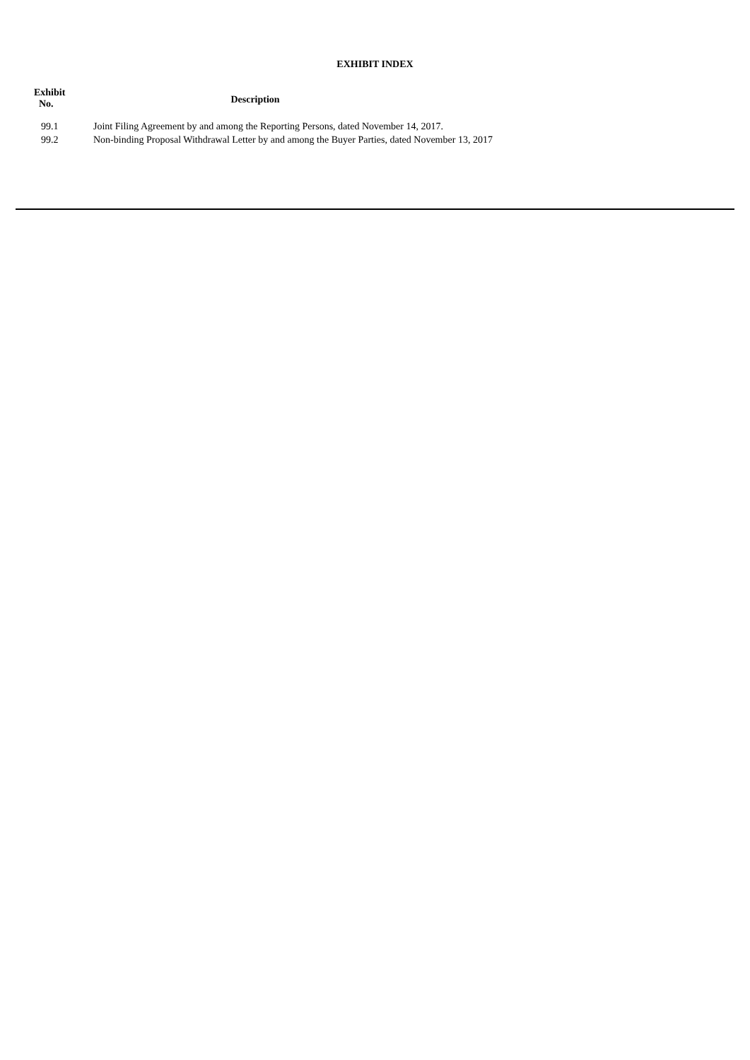EXHIBIT INDEX
| Exhibit No. | Description |
| --- | --- |
| 99.1 | Joint Filing Agreement by and among the Reporting Persons, dated November 14, 2017. |
| 99.2 | Non-binding Proposal Withdrawal Letter by and among the Buyer Parties, dated November 13, 2017 |